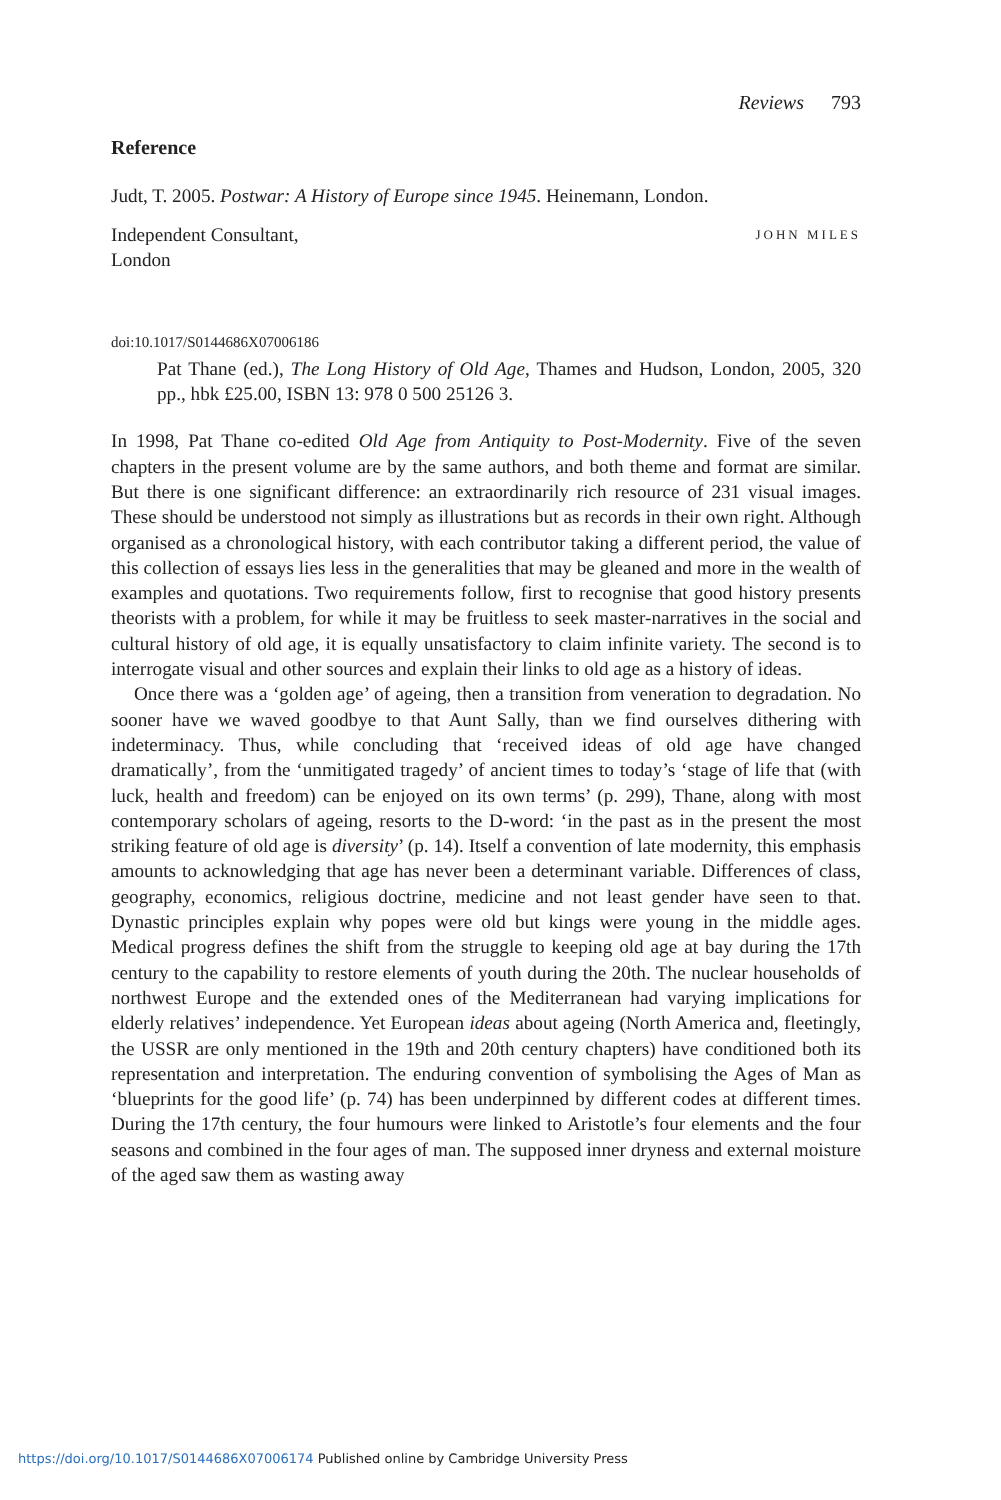Reviews 793
Reference
Judt, T. 2005. Postwar: A History of Europe since 1945. Heinemann, London.
Independent Consultant,
London
JOHN MILES
doi:10.1017/S0144686X07006186
Pat Thane (ed.), The Long History of Old Age, Thames and Hudson, London, 2005, 320 pp., hbk £25.00, ISBN 13: 978 0 500 25126 3.
In 1998, Pat Thane co-edited Old Age from Antiquity to Post-Modernity. Five of the seven chapters in the present volume are by the same authors, and both theme and format are similar. But there is one significant difference: an extraordinarily rich resource of 231 visual images. These should be understood not simply as illustrations but as records in their own right. Although organised as a chronological history, with each contributor taking a different period, the value of this collection of essays lies less in the generalities that may be gleaned and more in the wealth of examples and quotations. Two requirements follow, first to recognise that good history presents theorists with a problem, for while it may be fruitless to seek master-narratives in the social and cultural history of old age, it is equally unsatisfactory to claim infinite variety. The second is to interrogate visual and other sources and explain their links to old age as a history of ideas.
Once there was a ‘golden age’ of ageing, then a transition from veneration to degradation. No sooner have we waved goodbye to that Aunt Sally, than we find ourselves dithering with indeterminacy. Thus, while concluding that ‘received ideas of old age have changed dramatically’, from the ‘unmitigated tragedy’ of ancient times to today’s ‘stage of life that (with luck, health and freedom) can be enjoyed on its own terms’ (p. 299), Thane, along with most contemporary scholars of ageing, resorts to the D-word: ‘in the past as in the present the most striking feature of old age is diversity’ (p. 14). Itself a convention of late modernity, this emphasis amounts to acknowledging that age has never been a determinant variable. Differences of class, geography, economics, religious doctrine, medicine and not least gender have seen to that. Dynastic principles explain why popes were old but kings were young in the middle ages. Medical progress defines the shift from the struggle to keeping old age at bay during the 17th century to the capability to restore elements of youth during the 20th. The nuclear households of northwest Europe and the extended ones of the Mediterranean had varying implications for elderly relatives’ independence. Yet European ideas about ageing (North America and, fleetingly, the USSR are only mentioned in the 19th and 20th century chapters) have conditioned both its representation and interpretation. The enduring convention of symbolising the Ages of Man as ‘blueprints for the good life’ (p. 74) has been underpinned by different codes at different times. During the 17th century, the four humours were linked to Aristotle’s four elements and the four seasons and combined in the four ages of man. The supposed inner dryness and external moisture of the aged saw them as wasting away
https://doi.org/10.1017/S0144686X07006174 Published online by Cambridge University Press